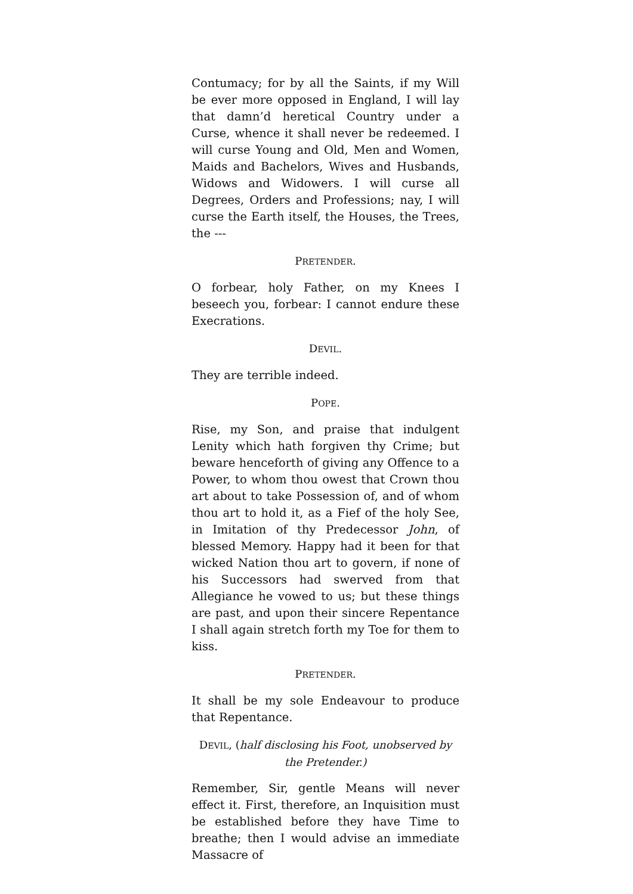Contumacy; for by all the Saints, if my Will be ever more opposed in England, I will lay that damn’d heretical Country under a Curse, whence it shall never be redeemed. I will curse Young and Old, Men and Women, Maids and Bachelors, Wives and Husbands, Widows and Widowers. I will curse all Degrees, Orders and Professions; nay, I will curse the Earth itself, the Houses, the Trees, the ---
PRETENDER.
O forbear, holy Father, on my Knees I beseech you, forbear: I cannot endure these Execrations.
DEVIL.
They are terrible indeed.
POPE.
Rise, my Son, and praise that indulgent Lenity which hath forgiven thy Crime; but beware henceforth of giving any Offence to a Power, to whom thou owest that Crown thou art about to take Possession of, and of whom thou art to hold it, as a Fief of the holy See, in Imitation of thy Predecessor John, of blessed Memory. Happy had it been for that wicked Nation thou art to govern, if none of his Successors had swerved from that Allegiance he vowed to us; but these things are past, and upon their sincere Repentance I shall again stretch forth my Toe for them to kiss.
PRETENDER.
It shall be my sole Endeavour to produce that Repentance.
DEVIL, (half disclosing his Foot, unobserved by the Pretender.)
Remember, Sir, gentle Means will never effect it. First, therefore, an Inquisition must be established before they have Time to breathe; then I would advise an immediate Massacre of